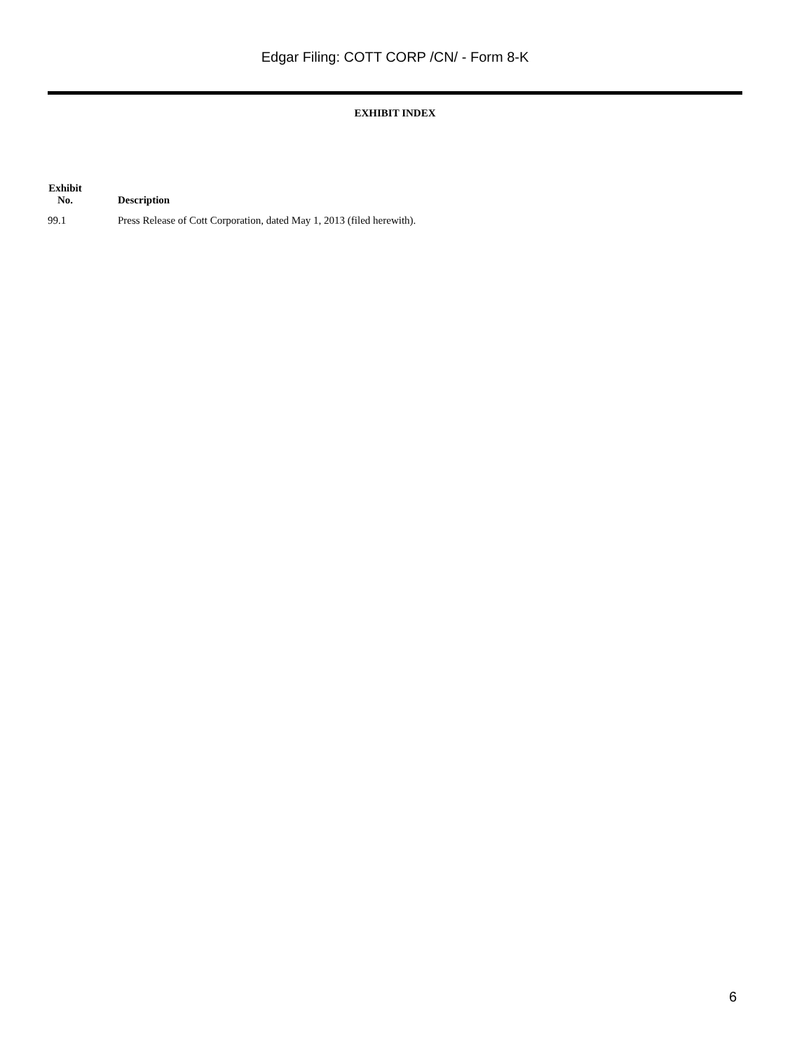Edgar Filing: COTT CORP /CN/ - Form 8-K
EXHIBIT INDEX
| Exhibit No. | Description |
| --- | --- |
| 99.1 | Press Release of Cott Corporation, dated May 1, 2013 (filed herewith). |
6